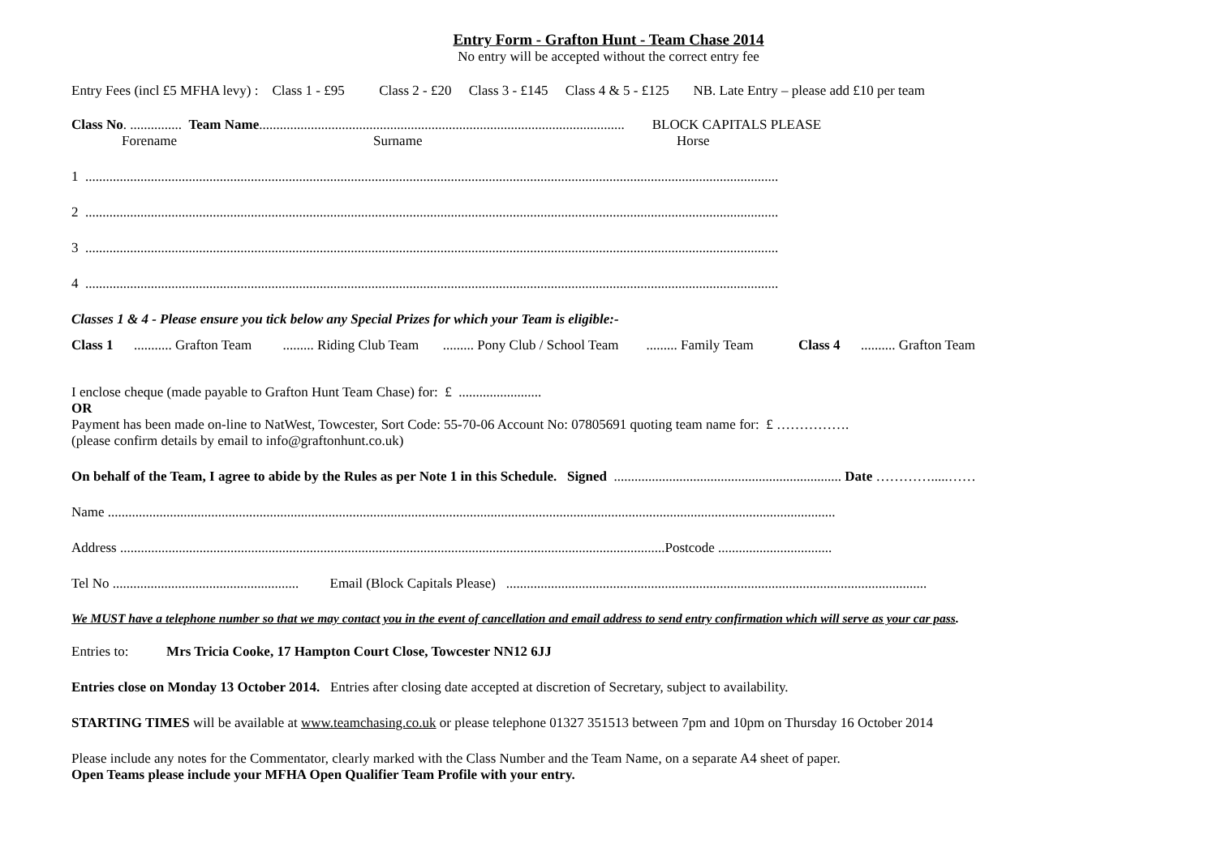Entry Form - Grafton Hunt - Team Chase 2014
No entry will be accepted without the correct entry fee
Entry Fees (incl £5 MFHA levy) : Class 1 - £95 Class 2 - £20 Class 3 - £145 Class 4 & 5 - £125 NB. Late Entry – please add £10 per team
Class No. ............... Team Name.......................................................................................................... BLOCK CAPITALS PLEASE
Forename Surname Horse
1 .........................................................................................................................................................................................................
2 .........................................................................................................................................................................................................
3 .........................................................................................................................................................................................................
4 .........................................................................................................................................................................................................
Classes 1 & 4 - Please ensure you tick below any Special Prizes for which your Team is eligible:-
Class 1 ........... Grafton Team ......... Riding Club Team ......... Pony Club / School Team ......... Family Team Class 4 .......... Grafton Team
I enclose cheque (made payable to Grafton Hunt Team Chase) for: £ ........................
OR
Payment has been made on-line to NatWest, Towcester, Sort Code: 55-70-06 Account No: 07805691 quoting team name for: £ …………….
(please confirm details by email to info@graftonhunt.co.uk)
On behalf of the Team, I agree to abide by the Rules as per Note 1 in this Schedule. Signed .................................................................. Date ………….....……
Name ...................................................................................................................................................................................................................
Address ..............................................................................................................................................................Postcode .................................
Tel No ...................................................... Email (Block Capitals Please) ..........................................................................................................................
We MUST have a telephone number so that we may contact you in the event of cancellation and email address to send entry confirmation which will serve as your car pass.
Entries to: Mrs Tricia Cooke, 17 Hampton Court Close, Towcester NN12 6JJ
Entries close on Monday 13 October 2014. Entries after closing date accepted at discretion of Secretary, subject to availability.
STARTING TIMES will be available at www.teamchasing.co.uk or please telephone 01327 351513 between 7pm and 10pm on Thursday 16 October 2014
Please include any notes for the Commentator, clearly marked with the Class Number and the Team Name, on a separate A4 sheet of paper.
Open Teams please include your MFHA Open Qualifier Team Profile with your entry.